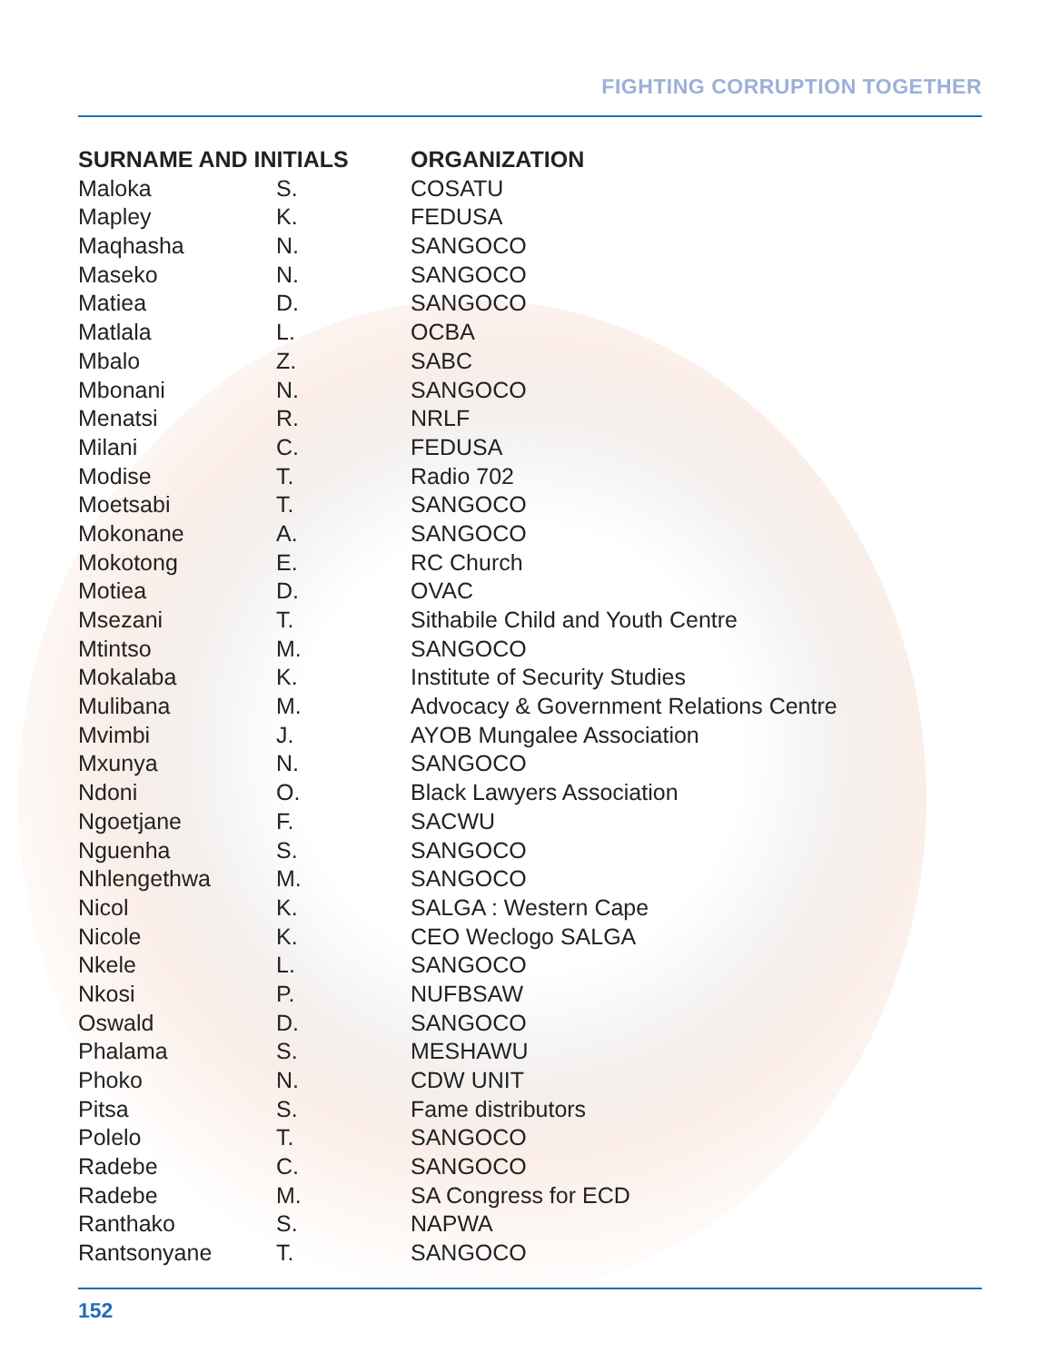FIGHTING CORRUPTION TOGETHER
| SURNAME AND INITIALS | | ORGANIZATION |
| --- | --- | --- |
| Maloka | S. | COSATU |
| Mapley | K. | FEDUSA |
| Maqhasha | N. | SANGOCO |
| Maseko | N. | SANGOCO |
| Matiea | D. | SANGOCO |
| Matlala | L. | OCBA |
| Mbalo | Z. | SABC |
| Mbonani | N. | SANGOCO |
| Menatsi | R. | NRLF |
| Milani | C. | FEDUSA |
| Modise | T. | Radio 702 |
| Moetsabi | T. | SANGOCO |
| Mokonane | A. | SANGOCO |
| Mokotong | E. | RC Church |
| Motiea | D. | OVAC |
| Msezani | T. | Sithabile Child and Youth Centre |
| Mtintso | M. | SANGOCO |
| Mokalaba | K. | Institute of Security Studies |
| Mulibana | M. | Advocacy & Government Relations Centre |
| Mvimbi | J. | AYOB Mungalee Association |
| Mxunya | N. | SANGOCO |
| Ndoni | O. | Black Lawyers Association |
| Ngoetjane | F. | SACWU |
| Nguenha | S. | SANGOCO |
| Nhlengethwa | M. | SANGOCO |
| Nicol | K. | SALGA : Western Cape |
| Nicole | K. | CEO Weclogo SALGA |
| Nkele | L. | SANGOCO |
| Nkosi | P. | NUFBSAW |
| Oswald | D. | SANGOCO |
| Phalama | S. | MESHAWU |
| Phoko | N. | CDW UNIT |
| Pitsa | S. | Fame distributors |
| Polelo | T. | SANGOCO |
| Radebe | C. | SANGOCO |
| Radebe | M. | SA Congress for ECD |
| Ranthako | S. | NAPWA |
| Rantsonyane | T. | SANGOCO |
152